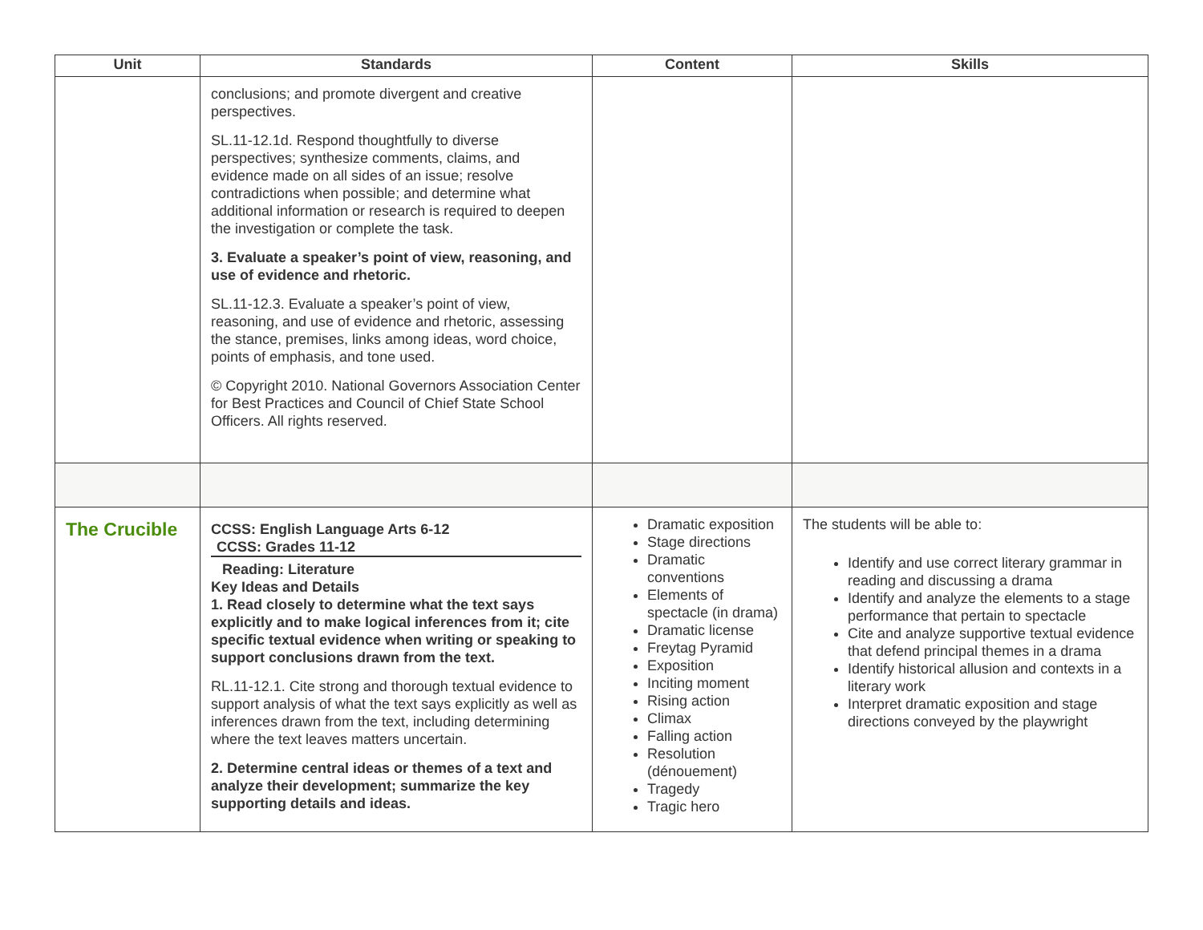| Unit | Standards | Content | Skills |
| --- | --- | --- | --- |
| | conclusions; and promote divergent and creative perspectives. SL.11-12.1d. Respond thoughtfully to diverse perspectives; synthesize comments, claims, and evidence made on all sides of an issue; resolve contradictions when possible; and determine what additional information or research is required to deepen the investigation or complete the task. 3. Evaluate a speaker’s point of view, reasoning, and use of evidence and rhetoric. SL.11-12.3. Evaluate a speaker’s point of view, reasoning, and use of evidence and rhetoric, assessing the stance, premises, links among ideas, word choice, points of emphasis, and tone used. © Copyright 2010. National Governors Association Center for Best Practices and Council of Chief State School Officers. All rights reserved. | | |
| The Crucible | CCSS: English Language Arts 6-12 CCSS: Grades 11-12 Reading: Literature Key Ideas and Details 1. Read closely to determine what the text says explicitly and to make logical inferences from it; cite specific textual evidence when writing or speaking to support conclusions drawn from the text. RL.11-12.1. Cite strong and thorough textual evidence to support analysis of what the text says explicitly as well as inferences drawn from the text, including determining where the text leaves matters uncertain. 2. Determine central ideas or themes of a text and analyze their development; summarize the key supporting details and ideas. | Dramatic exposition Stage directions Dramatic conventions Elements of spectacle (in drama) Dramatic license Freytag Pyramid Exposition Inciting moment Rising action Climax Falling action Resolution (dénouement) Tragedy Tragic hero | The students will be able to: Identify and use correct literary grammar in reading and discussing a drama Identify and analyze the elements to a stage performance that pertain to spectacle Cite and analyze supportive textual evidence that defend principal themes in a drama Identify historical allusion and contexts in a literary work Interpret dramatic exposition and stage directions conveyed by the playwright |